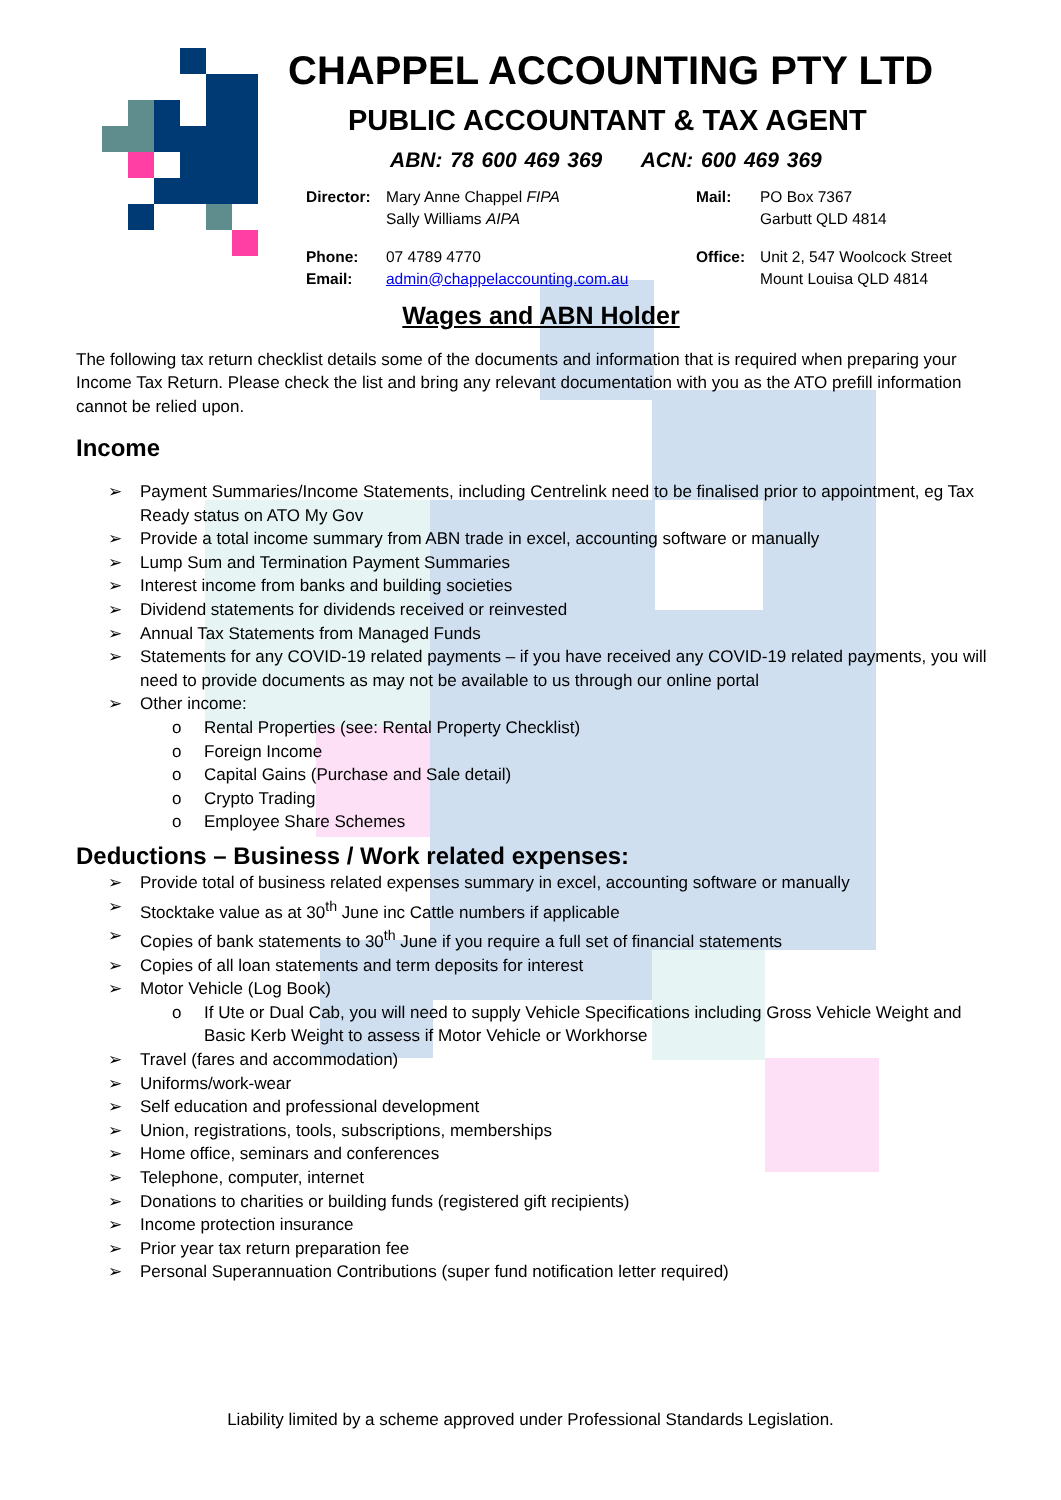CHAPPEL ACCOUNTING PTY LTD
PUBLIC ACCOUNTANT & TAX AGENT
ABN: 78 600 469 369 ACN: 600 469 369
| Director: | Mary Anne Chappel FIPA Sally Williams AIPA | Mail: | PO Box 7367 Garbutt QLD 4814 |
| Phone: Email: | 07 4789 4770 admin@chappelaccounting.com.au | Office: | Unit 2, 547 Woolcock Street Mount Louisa QLD 4814 |
Wages and ABN Holder
The following tax return checklist details some of the documents and information that is required when preparing your Income Tax Return. Please check the list and bring any relevant documentation with you as the ATO prefill information cannot be relied upon.
Income
➢ Payment Summaries/Income Statements, including Centrelink need to be finalised prior to appointment, eg Tax Ready status on ATO My Gov
➢ Provide a total income summary from ABN trade in excel, accounting software or manually
➢ Lump Sum and Termination Payment Summaries
➢ Interest income from banks and building societies
➢ Dividend statements for dividends received or reinvested
➢ Annual Tax Statements from Managed Funds
➢ Statements for any COVID-19 related payments – if you have received any COVID-19 related payments, you will need to provide documents as may not be available to us through our online portal
➢ Other income:
o Rental Properties (see: Rental Property Checklist)
o Foreign Income
o Capital Gains (Purchase and Sale detail)
o Crypto Trading
o Employee Share Schemes
Deductions – Business / Work related expenses:
➢ Provide total of business related expenses summary in excel, accounting software or manually
➢ Stocktake value as at 30<sup>th</sup> June inc Cattle numbers if applicable
➢ Copies of bank statements to 30<sup>th</sup> June if you require a full set of financial statements
➢ Copies of all loan statements and term deposits for interest
➢ Motor Vehicle (Log Book)
o If Ute or Dual Cab, you will need to supply Vehicle Specifications including Gross Vehicle Weight and Basic Kerb Weight to assess if Motor Vehicle or Workhorse
➢ Travel (fares and accommodation)
➢ Uniforms/work-wear
➢ Self education and professional development
➢ Union, registrations, tools, subscriptions, memberships
➢ Home office, seminars and conferences
➢ Telephone, computer, internet
➢ Donations to charities or building funds (registered gift recipients)
➢ Income protection insurance
➢ Prior year tax return preparation fee
➢ Personal Superannuation Contributions (super fund notification letter required)
Liability limited by a scheme approved under Professional Standards Legislation.